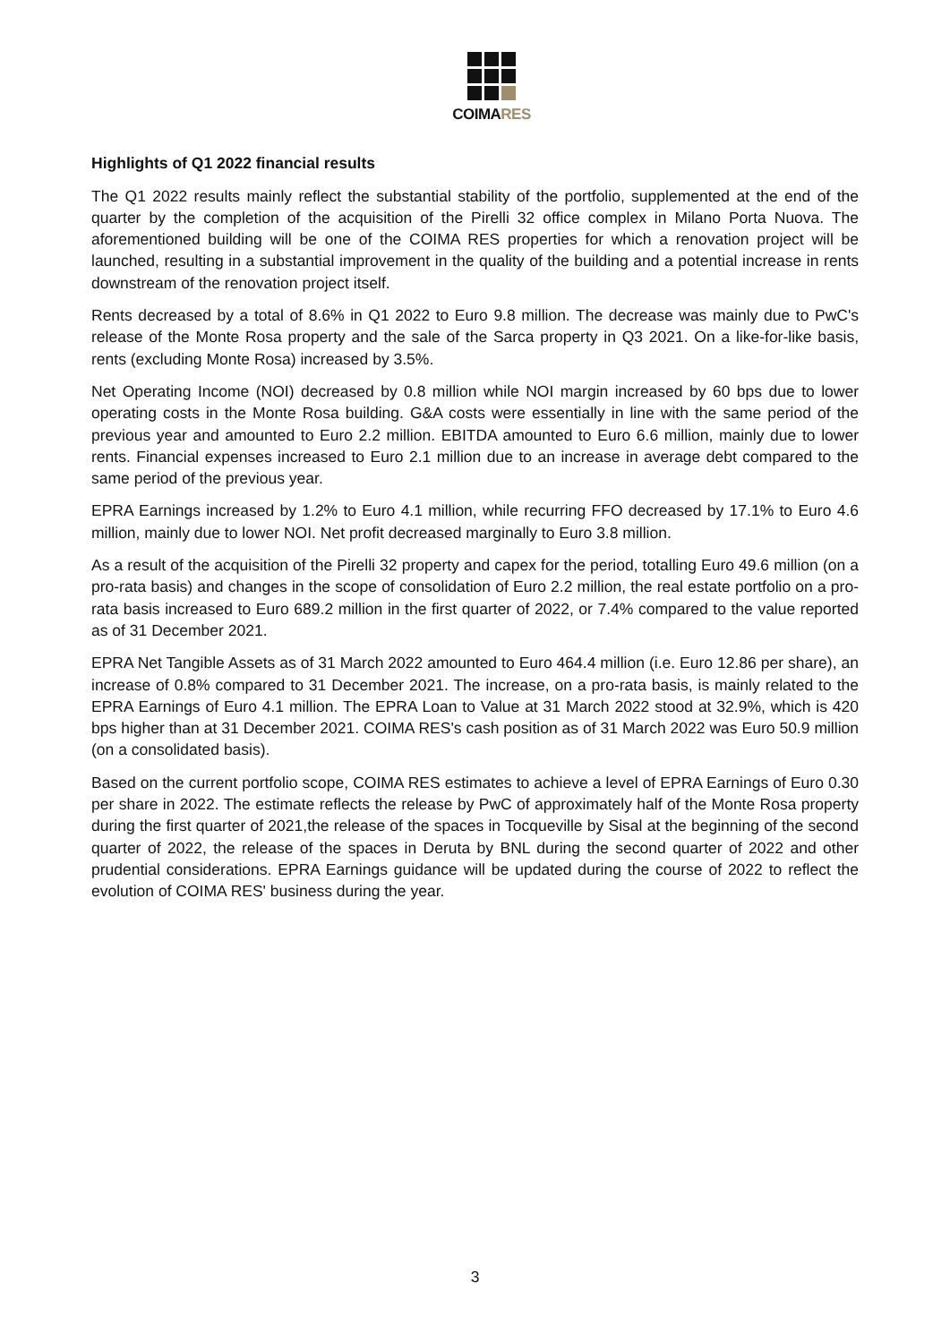COIMARES
Highlights of Q1 2022 financial results
The Q1 2022 results mainly reflect the substantial stability of the portfolio, supplemented at the end of the quarter by the completion of the acquisition of the Pirelli 32 office complex in Milano Porta Nuova. The aforementioned building will be one of the COIMA RES properties for which a renovation project will be launched, resulting in a substantial improvement in the quality of the building and a potential increase in rents downstream of the renovation project itself.
Rents decreased by a total of 8.6% in Q1 2022 to Euro 9.8 million. The decrease was mainly due to PwC's release of the Monte Rosa property and the sale of the Sarca property in Q3 2021. On a like-for-like basis, rents (excluding Monte Rosa) increased by 3.5%.
Net Operating Income (NOI) decreased by 0.8 million while NOI margin increased by 60 bps due to lower operating costs in the Monte Rosa building. G&A costs were essentially in line with the same period of the previous year and amounted to Euro 2.2 million. EBITDA amounted to Euro 6.6 million, mainly due to lower rents. Financial expenses increased to Euro 2.1 million due to an increase in average debt compared to the same period of the previous year.
EPRA Earnings increased by 1.2% to Euro 4.1 million, while recurring FFO decreased by 17.1% to Euro 4.6 million, mainly due to lower NOI. Net profit decreased marginally to Euro 3.8 million.
As a result of the acquisition of the Pirelli 32 property and capex for the period, totalling Euro 49.6 million (on a pro-rata basis) and changes in the scope of consolidation of Euro 2.2 million, the real estate portfolio on a pro-rata basis increased to Euro 689.2 million in the first quarter of 2022, or 7.4% compared to the value reported as of 31 December 2021.
EPRA Net Tangible Assets as of 31 March 2022 amounted to Euro 464.4 million (i.e. Euro 12.86 per share), an increase of 0.8% compared to 31 December 2021. The increase, on a pro-rata basis, is mainly related to the EPRA Earnings of Euro 4.1 million. The EPRA Loan to Value at 31 March 2022 stood at 32.9%, which is 420 bps higher than at 31 December 2021. COIMA RES's cash position as of 31 March 2022 was Euro 50.9 million (on a consolidated basis).
Based on the current portfolio scope, COIMA RES estimates to achieve a level of EPRA Earnings of Euro 0.30 per share in 2022. The estimate reflects the release by PwC of approximately half of the Monte Rosa property during the first quarter of 2021,the release of the spaces in Tocqueville by Sisal at the beginning of the second quarter of 2022, the release of the spaces in Deruta by BNL during the second quarter of 2022 and other prudential considerations. EPRA Earnings guidance will be updated during the course of 2022 to reflect the evolution of COIMA RES' business during the year.
3